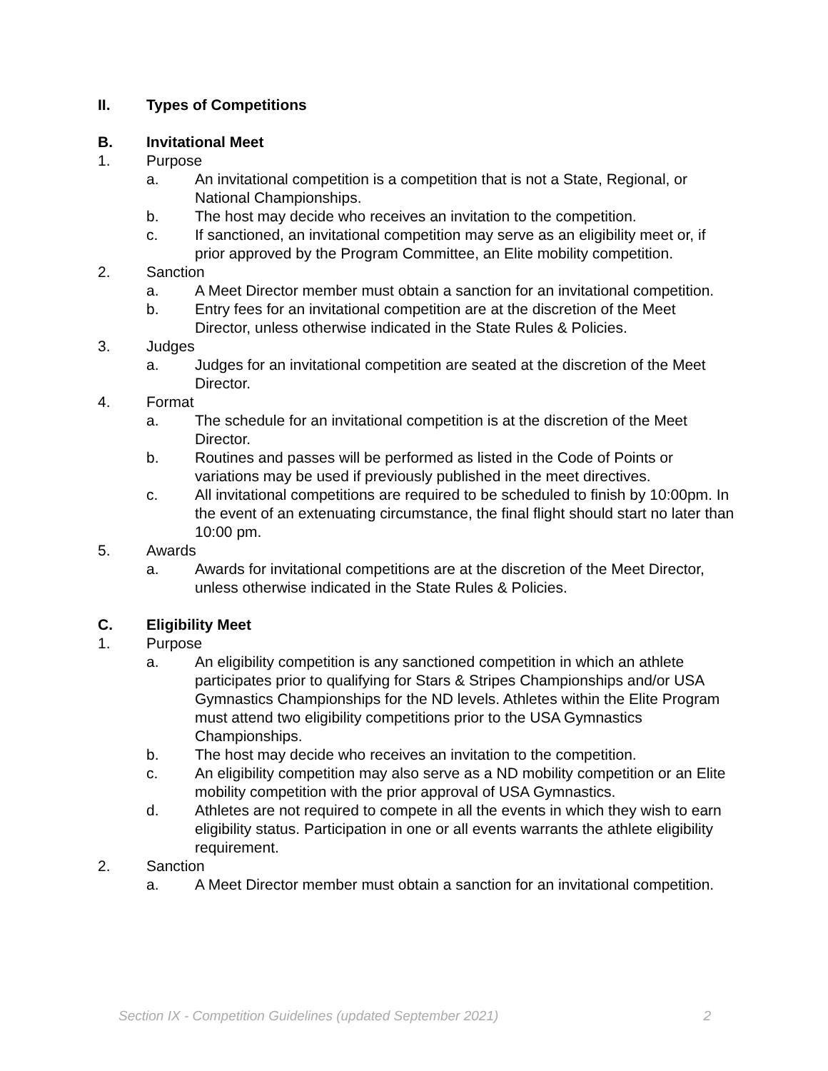II. Types of Competitions
B. Invitational Meet
1. Purpose
a. An invitational competition is a competition that is not a State, Regional, or National Championships.
b. The host may decide who receives an invitation to the competition.
c. If sanctioned, an invitational competition may serve as an eligibility meet or, if prior approved by the Program Committee, an Elite mobility competition.
2. Sanction
a. A Meet Director member must obtain a sanction for an invitational competition.
b. Entry fees for an invitational competition are at the discretion of the Meet Director, unless otherwise indicated in the State Rules & Policies.
3. Judges
a. Judges for an invitational competition are seated at the discretion of the Meet Director.
4. Format
a. The schedule for an invitational competition is at the discretion of the Meet Director.
b. Routines and passes will be performed as listed in the Code of Points or variations may be used if previously published in the meet directives.
c. All invitational competitions are required to be scheduled to finish by 10:00pm. In the event of an extenuating circumstance, the final flight should start no later than 10:00 pm.
5. Awards
a. Awards for invitational competitions are at the discretion of the Meet Director, unless otherwise indicated in the State Rules & Policies.
C. Eligibility Meet
1. Purpose
a. An eligibility competition is any sanctioned competition in which an athlete participates prior to qualifying for Stars & Stripes Championships and/or USA Gymnastics Championships for the ND levels. Athletes within the Elite Program must attend two eligibility competitions prior to the USA Gymnastics Championships.
b. The host may decide who receives an invitation to the competition.
c. An eligibility competition may also serve as a ND mobility competition or an Elite mobility competition with the prior approval of USA Gymnastics.
d. Athletes are not required to compete in all the events in which they wish to earn eligibility status. Participation in one or all events warrants the athlete eligibility requirement.
2. Sanction
a. A Meet Director member must obtain a sanction for an invitational competition.
Section IX - Competition Guidelines (updated September 2021) 2